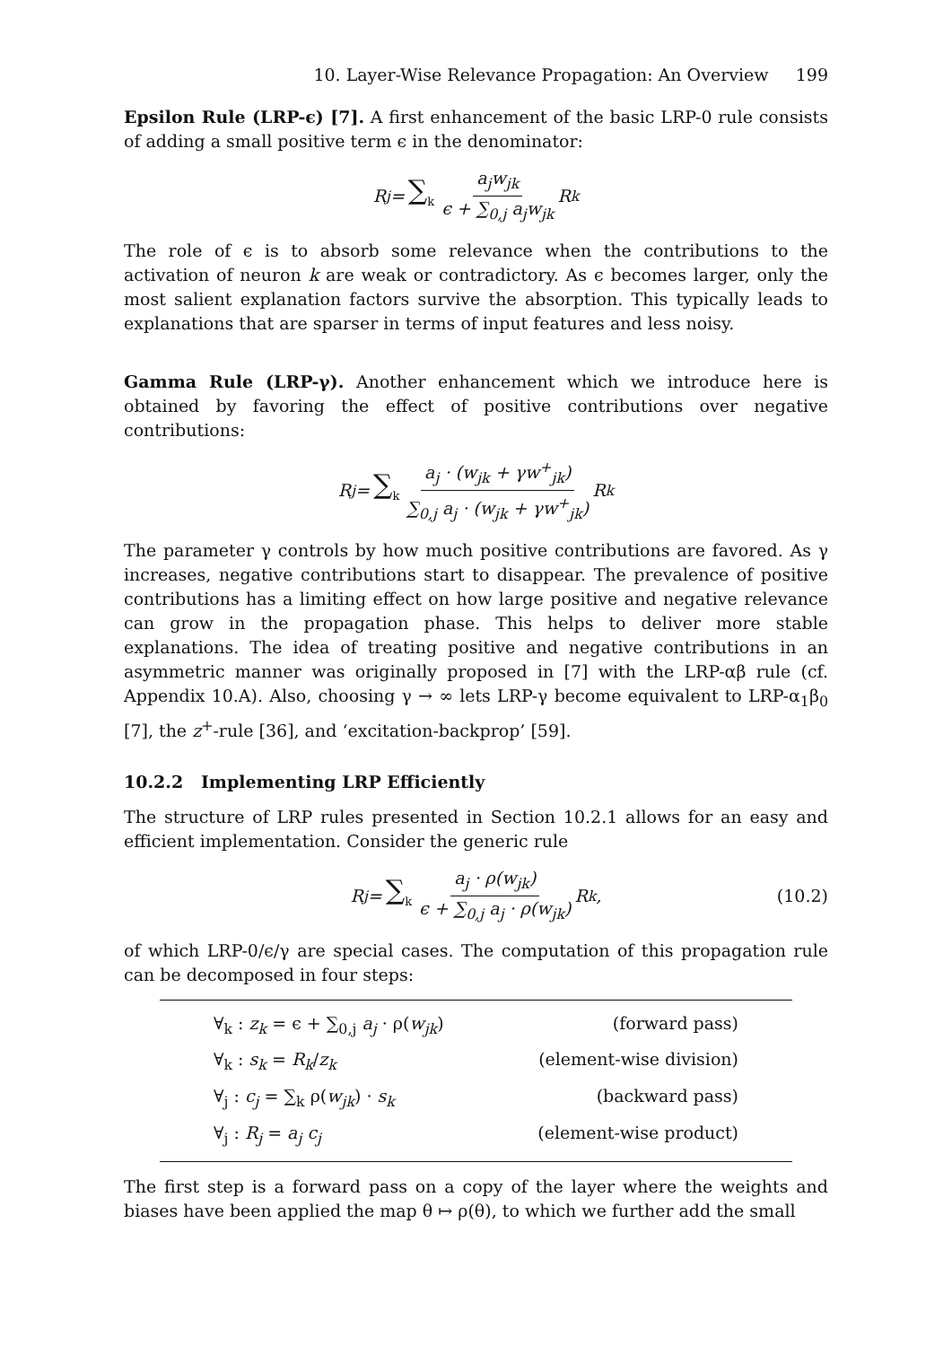10. Layer-Wise Relevance Propagation: An Overview 199
Epsilon Rule (LRP-ϵ) [7]. A first enhancement of the basic LRP-0 rule consists of adding a small positive term ϵ in the denominator:
R<sub>j</sub> = ∑<sub>k</sub> a<sub>j</sub>w<sub>jk</sub> ϵ + ∑<sub>0,j</sub> a<sub>j</sub>w<sub>jk</sub> R<sub>k</sub>
The role of ϵ is to absorb some relevance when the contributions to the activation of neuron k are weak or contradictory. As ϵ becomes larger, only the most salient explanation factors survive the absorption. This typically leads to explanations that are sparser in terms of input features and less noisy.
Gamma Rule (LRP-γ). Another enhancement which we introduce here is obtained by favoring the effect of positive contributions over negative contributions:
R<sub>j</sub> = ∑<sub>k</sub> a<sub>j</sub> · (w<sub>jk</sub> + γw<sup>+</sup><sub>jk</sub>) ∑<sub>0,j</sub> a<sub>j</sub> · (w<sub>jk</sub> + γw<sup>+</sup><sub>jk</sub>) R<sub>k</sub>
The parameter γ controls by how much positive contributions are favored. As γ increases, negative contributions start to disappear. The prevalence of positive contributions has a limiting effect on how large positive and negative relevance can grow in the propagation phase. This helps to deliver more stable explanations. The idea of treating positive and negative contributions in an asymmetric manner was originally proposed in [7] with the LRP-αβ rule (cf. Appendix 10.A). Also, choosing γ → ∞ lets LRP-γ become equivalent to LRP-α<sub>1</sub>β<sub>0</sub> [7], the z<sup>+</sup>-rule [36], and ‘excitation-backprop’ [59].
10.2.2 Implementing LRP Efficiently
The structure of LRP rules presented in Section 10.2.1 allows for an easy and efficient implementation. Consider the generic rule
R<sub>j</sub> = ∑<sub>k</sub> a<sub>j</sub> · ρ(w<sub>jk</sub>) ϵ + ∑<sub>0,j</sub> a<sub>j</sub> · ρ(w<sub>jk</sub>) R<sub>k</sub>, (10.2)
of which LRP-0/ϵ/γ are special cases. The computation of this propagation rule can be decomposed in four steps:
∀<sub>k</sub> : z<sub>k</sub> = ϵ + ∑<sub>0,j</sub> a<sub>j</sub> · ρ(w<sub>jk</sub>) (forward pass)
∀<sub>k</sub> : s<sub>k</sub> = R<sub>k</sub>/z<sub>k</sub> (element-wise division)
∀<sub>j</sub> : c<sub>j</sub> = ∑<sub>k</sub> ρ(w<sub>jk</sub>) · s<sub>k</sub> (backward pass)
∀<sub>j</sub> : R<sub>j</sub> = a<sub>j</sub> c<sub>j</sub> (element-wise product)
The first step is a forward pass on a copy of the layer where the weights and biases have been applied the map θ ↦ ρ(θ), to which we further add the small